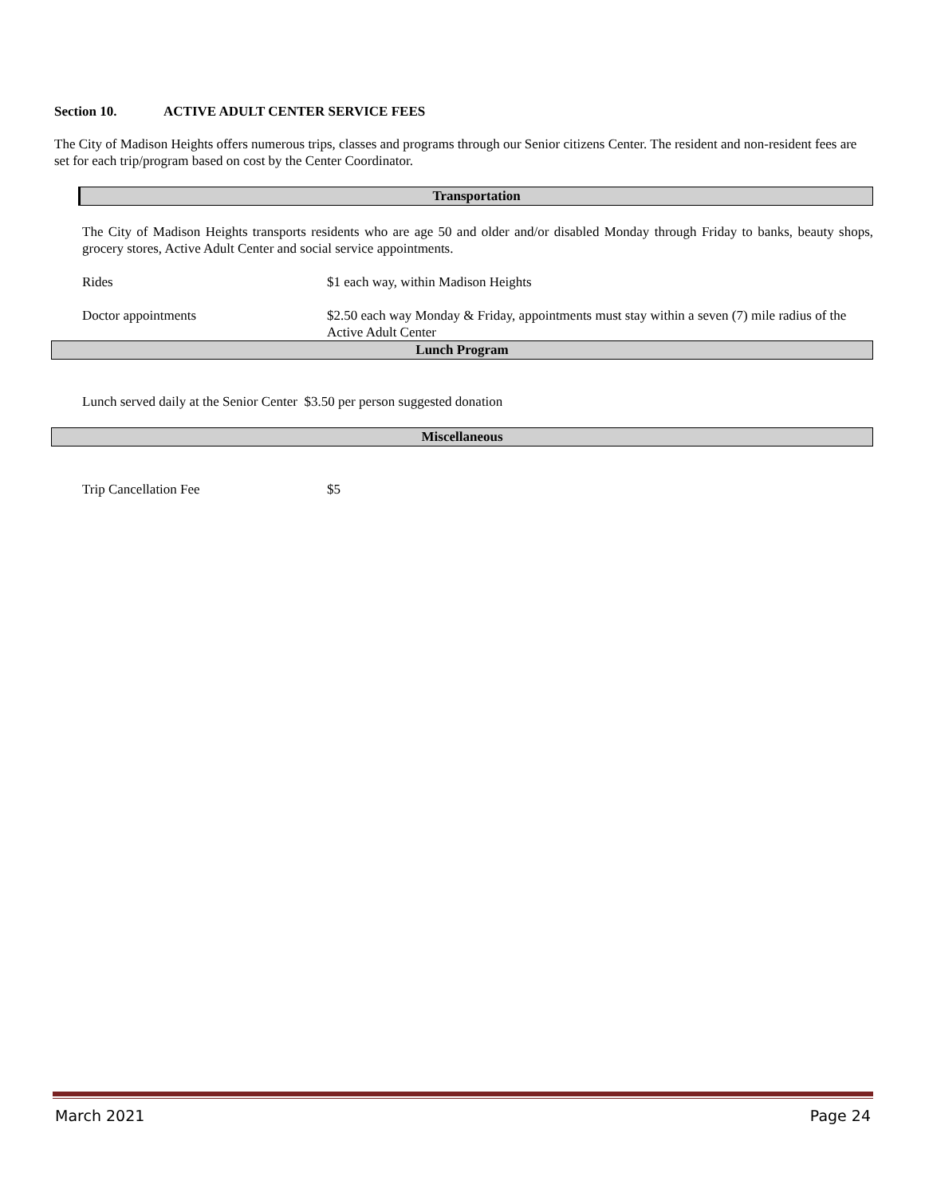Section 10. ACTIVE ADULT CENTER SERVICE FEES
The City of Madison Heights offers numerous trips, classes and programs through our Senior citizens Center. The resident and non-resident fees are set for each trip/program based on cost by the Center Coordinator.
Transportation
The City of Madison Heights transports residents who are age 50 and older and/or disabled Monday through Friday to banks, beauty shops, grocery stores, Active Adult Center and social service appointments.
| Rides | $1 each way, within Madison Heights |
| Doctor appointments | $2.50 each way Monday & Friday, appointments must stay within a seven (7) mile radius of the Active Adult Center |
Lunch Program
Lunch served daily at the Senior Center $3.50 per person suggested donation
Miscellaneous
| Trip Cancellation Fee | $5 |
March 2021 Page 24